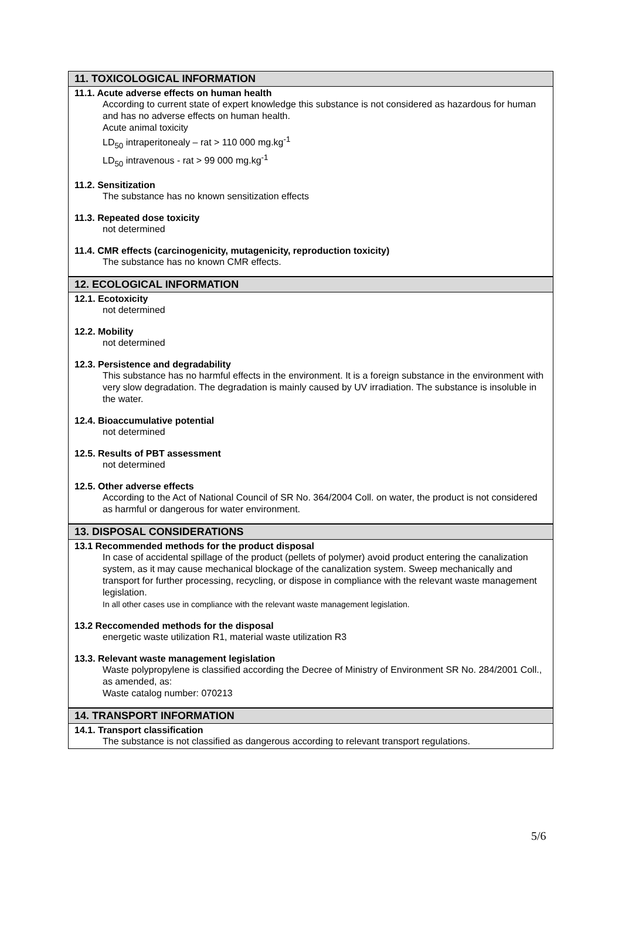11. TOXICOLOGICAL INFORMATION
11.1. Acute adverse effects on human health
According to current state of expert knowledge this substance is not considered as hazardous for human and has no adverse effects on human health.
Acute animal toxicity
LD<sub>50</sub> intraperitonealy – rat > 110 000 mg.kg<sup>-1</sup>
LD<sub>50</sub> intravenous - rat > 99 000 mg.kg<sup>-1</sup>
11.2. Sensitization
The substance has no known sensitization effects
11.3. Repeated dose toxicity
not determined
11.4. CMR effects (carcinogenicity, mutagenicity, reproduction toxicity)
The substance has no known CMR effects.
12. ECOLOGICAL INFORMATION
12.1. Ecotoxicity
not determined
12.2. Mobility
not determined
12.3. Persistence and degradability
This substance has no harmful effects in the environment. It is a foreign substance in the environment with very slow degradation. The degradation is mainly caused by UV irradiation. The substance is insoluble in the water.
12.4. Bioaccumulative potential
not determined
12.5. Results of PBT assessment
not determined
12.5. Other adverse effects
According to the Act of National Council of SR No. 364/2004 Coll. on water, the product is not considered as harmful or dangerous for water environment.
13. DISPOSAL CONSIDERATIONS
13.1 Recommended methods for the product disposal
In case of accidental spillage of the product (pellets of polymer) avoid product entering the canalization system, as it may cause mechanical blockage of the canalization system. Sweep mechanically and transport for further processing, recycling, or dispose in compliance with the relevant waste management legislation.
In all other cases use in compliance with the relevant waste management legislation.
13.2 Reccomended methods for the disposal
energetic waste utilization R1, material waste utilization R3
13.3. Relevant waste management legislation
Waste polypropylene is classified according the Decree of Ministry of Environment SR No. 284/2001 Coll., as amended, as:
Waste catalog number: 070213
14. TRANSPORT INFORMATION
14.1. Transport classification
The substance is not classified as dangerous according to relevant transport regulations.
5/6